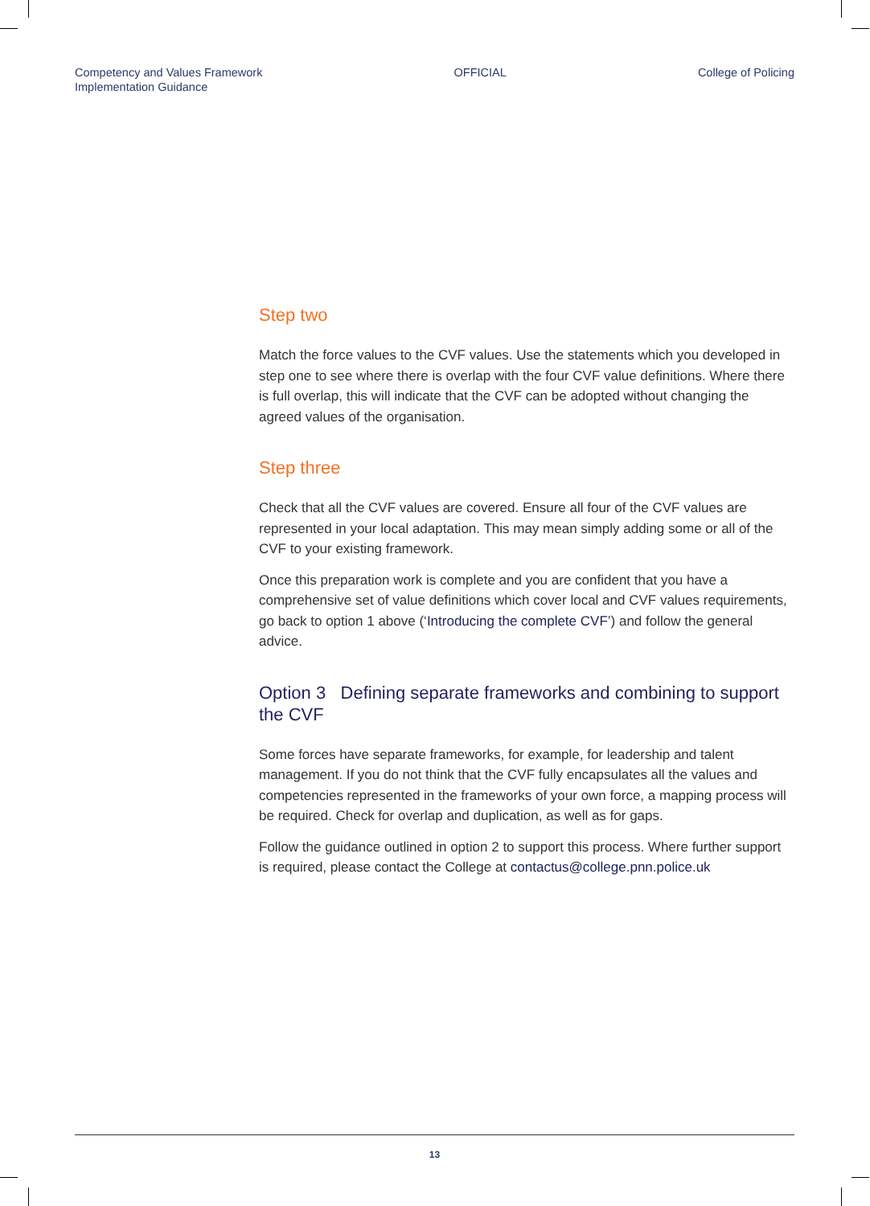Competency and Values Framework
Implementation Guidance
OFFICIAL College of Policing
Step two
Match the force values to the CVF values. Use the statements which you developed in step one to see where there is overlap with the four CVF value definitions. Where there is full overlap, this will indicate that the CVF can be adopted without changing the agreed values of the organisation.
Step three
Check that all the CVF values are covered. Ensure all four of the CVF values are represented in your local adaptation. This may mean simply adding some or all of the CVF to your existing framework.
Once this preparation work is complete and you are confident that you have a comprehensive set of value definitions which cover local and CVF values requirements, go back to option 1 above (‘Introducing the complete CVF’) and follow the general advice.
Option 3 Defining separate frameworks and combining to support the CVF
Some forces have separate frameworks, for example, for leadership and talent management. If you do not think that the CVF fully encapsulates all the values and competencies represented in the frameworks of your own force, a mapping process will be required. Check for overlap and duplication, as well as for gaps.
Follow the guidance outlined in option 2 to support this process. Where further support is required, please contact the College at contactus@college.pnn.police.uk
13